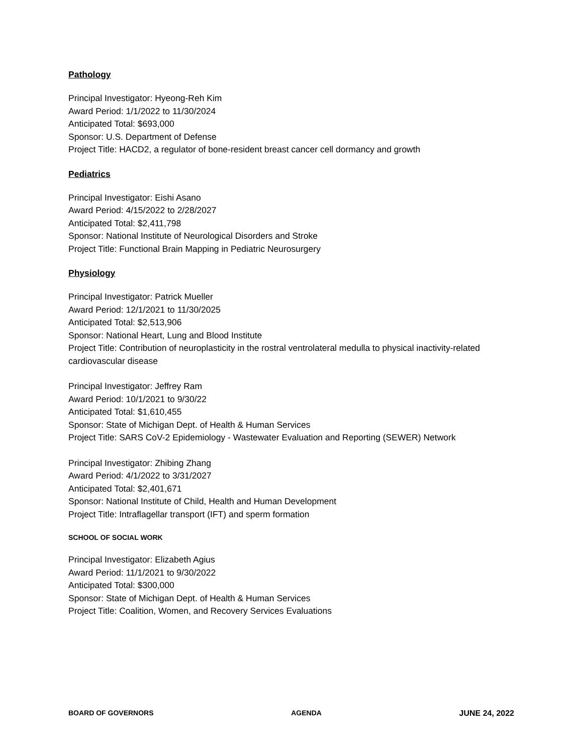Pathology
Principal Investigator: Hyeong-Reh Kim
Award Period: 1/1/2022 to 11/30/2024
Anticipated Total: $693,000
Sponsor: U.S. Department of Defense
Project Title: HACD2, a regulator of bone-resident breast cancer cell dormancy and growth
Pediatrics
Principal Investigator: Eishi Asano
Award Period: 4/15/2022 to 2/28/2027
Anticipated Total: $2,411,798
Sponsor: National Institute of Neurological Disorders and Stroke
Project Title: Functional Brain Mapping in Pediatric Neurosurgery
Physiology
Principal Investigator: Patrick Mueller
Award Period: 12/1/2021 to 11/30/2025
Anticipated Total: $2,513,906
Sponsor: National Heart, Lung and Blood Institute
Project Title: Contribution of neuroplasticity in the rostral ventrolateral medulla to physical inactivity-related cardiovascular disease
Principal Investigator: Jeffrey Ram
Award Period: 10/1/2021 to 9/30/22
Anticipated Total: $1,610,455
Sponsor: State of Michigan Dept. of Health & Human Services
Project Title: SARS CoV-2 Epidemiology - Wastewater Evaluation and Reporting (SEWER) Network
Principal Investigator: Zhibing Zhang
Award Period: 4/1/2022 to 3/31/2027
Anticipated Total: $2,401,671
Sponsor: National Institute of Child, Health and Human Development
Project Title: Intraflagellar transport (IFT) and sperm formation
SCHOOL OF SOCIAL WORK
Principal Investigator: Elizabeth Agius
Award Period: 11/1/2021 to 9/30/2022
Anticipated Total: $300,000
Sponsor: State of Michigan Dept. of Health & Human Services
Project Title: Coalition, Women, and Recovery Services Evaluations
BOARD OF GOVERNORS AGENDA JUNE 24, 2022